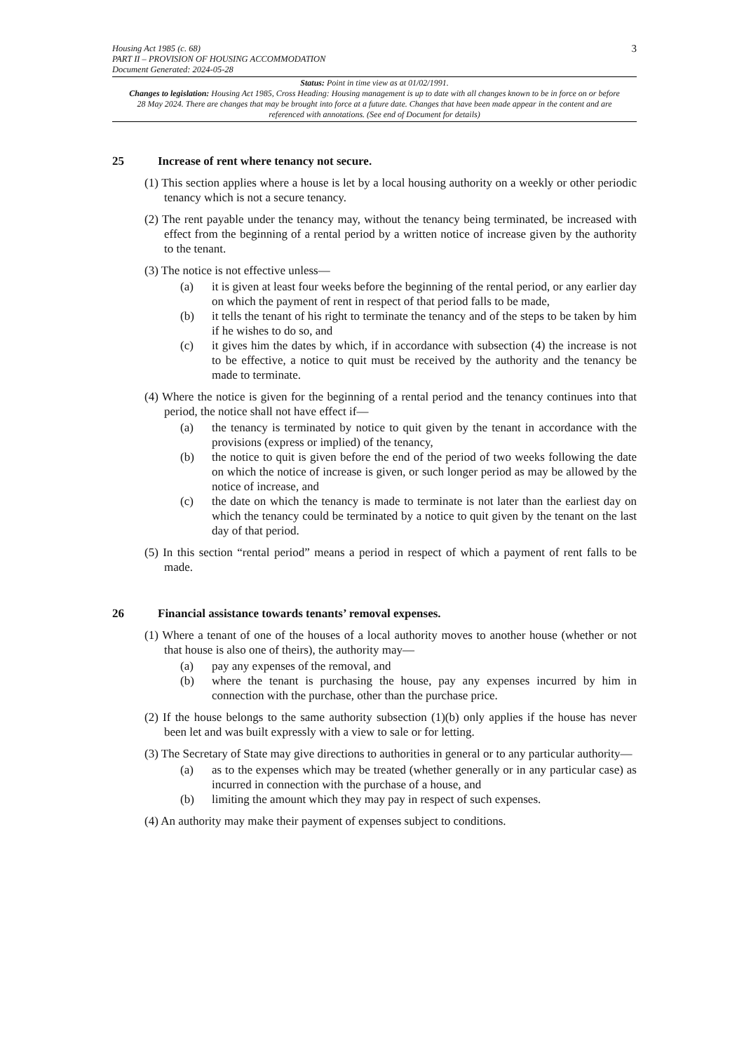Housing Act 1985 (c. 68)
PART II – PROVISION OF HOUSING ACCOMMODATION
Document Generated: 2024-05-28
3
Status: Point in time view as at 01/02/1991.
Changes to legislation: Housing Act 1985, Cross Heading: Housing management is up to date with all changes known to be in force on or before 28 May 2024. There are changes that may be brought into force at a future date. Changes that have been made appear in the content and are referenced with annotations. (See end of Document for details)
25 Increase of rent where tenancy not secure.
(1) This section applies where a house is let by a local housing authority on a weekly or other periodic tenancy which is not a secure tenancy.
(2) The rent payable under the tenancy may, without the tenancy being terminated, be increased with effect from the beginning of a rental period by a written notice of increase given by the authority to the tenant.
(3) The notice is not effective unless—
(a) it is given at least four weeks before the beginning of the rental period, or any earlier day on which the payment of rent in respect of that period falls to be made,
(b) it tells the tenant of his right to terminate the tenancy and of the steps to be taken by him if he wishes to do so, and
(c) it gives him the dates by which, if in accordance with subsection (4) the increase is not to be effective, a notice to quit must be received by the authority and the tenancy be made to terminate.
(4) Where the notice is given for the beginning of a rental period and the tenancy continues into that period, the notice shall not have effect if—
(a) the tenancy is terminated by notice to quit given by the tenant in accordance with the provisions (express or implied) of the tenancy,
(b) the notice to quit is given before the end of the period of two weeks following the date on which the notice of increase is given, or such longer period as may be allowed by the notice of increase, and
(c) the date on which the tenancy is made to terminate is not later than the earliest day on which the tenancy could be terminated by a notice to quit given by the tenant on the last day of that period.
(5) In this section “rental period” means a period in respect of which a payment of rent falls to be made.
26 Financial assistance towards tenants’ removal expenses.
(1) Where a tenant of one of the houses of a local authority moves to another house (whether or not that house is also one of theirs), the authority may—
(a) pay any expenses of the removal, and
(b) where the tenant is purchasing the house, pay any expenses incurred by him in connection with the purchase, other than the purchase price.
(2) If the house belongs to the same authority subsection (1)(b) only applies if the house has never been let and was built expressly with a view to sale or for letting.
(3) The Secretary of State may give directions to authorities in general or to any particular authority—
(a) as to the expenses which may be treated (whether generally or in any particular case) as incurred in connection with the purchase of a house, and
(b) limiting the amount which they may pay in respect of such expenses.
(4) An authority may make their payment of expenses subject to conditions.